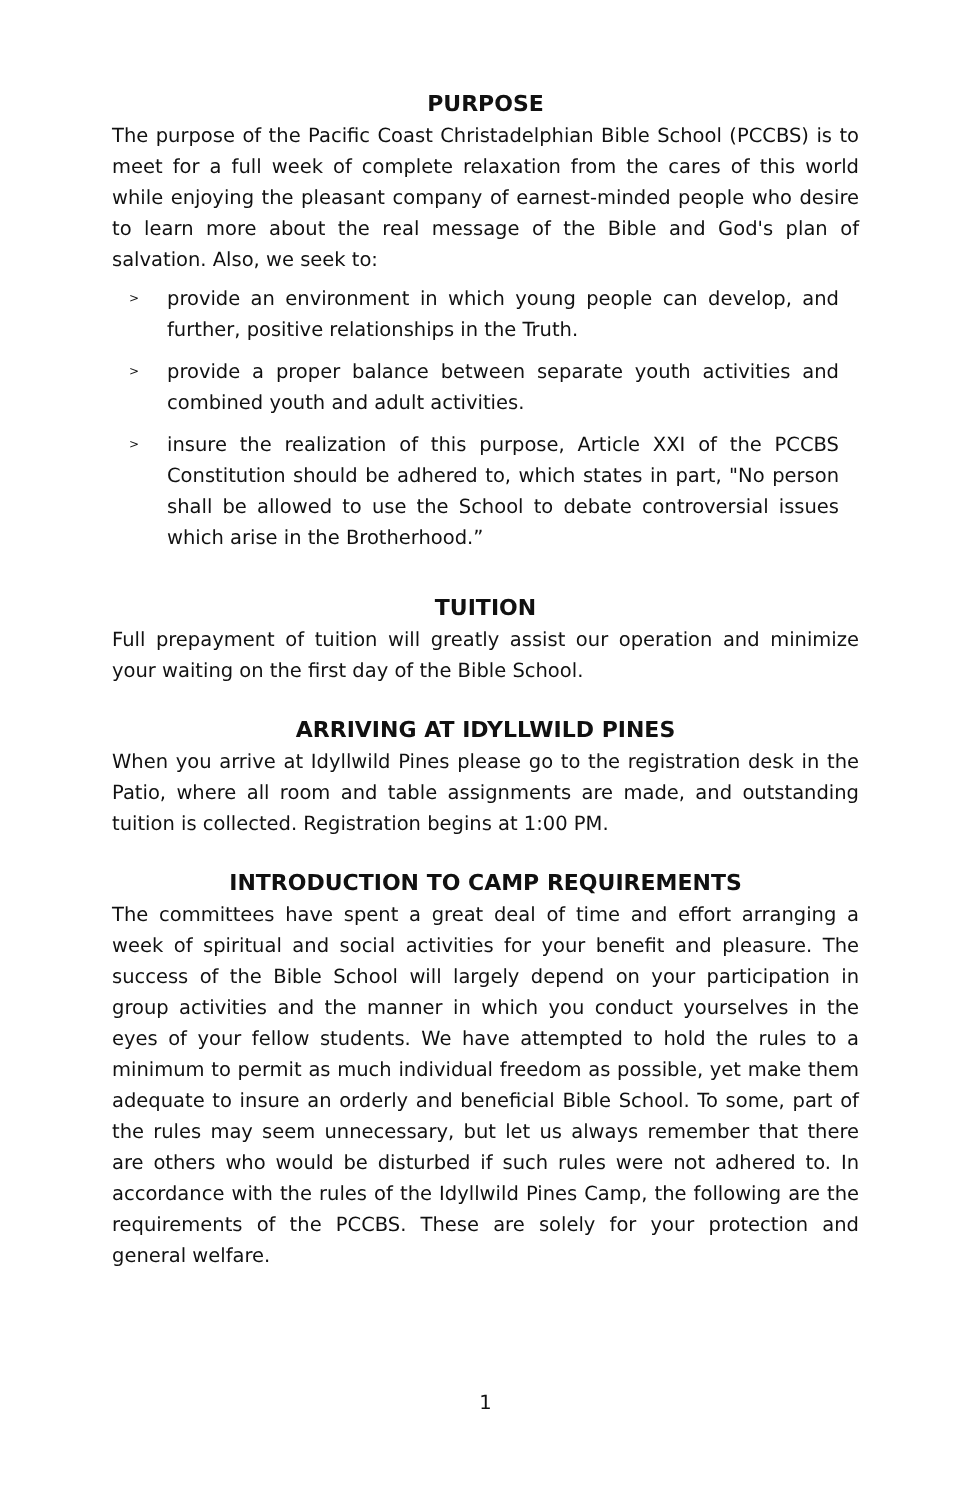PURPOSE
The purpose of the Pacific Coast Christadelphian Bible School (PCCBS) is to meet for a full week of complete relaxation from the cares of this world while enjoying the pleasant company of earnest-minded people who desire to learn more about the real message of the Bible and God's plan of salvation. Also, we seek to:
> provide an environment in which young people can develop, and further, positive relationships in the Truth.
> provide a proper balance between separate youth activities and combined youth and adult activities.
> insure the realization of this purpose, Article XXI of the PCCBS Constitution should be adhered to, which states in part, "No person shall be allowed to use the School to debate controversial issues which arise in the Brotherhood.”
TUITION
Full prepayment of tuition will greatly assist our operation and minimize your waiting on the first day of the Bible School.
ARRIVING AT IDYLLWILD PINES
When you arrive at Idyllwild Pines please go to the registration desk in the Patio, where all room and table assignments are made, and outstanding tuition is collected. Registration begins at 1:00 PM.
INTRODUCTION TO CAMP REQUIREMENTS
The committees have spent a great deal of time and effort arranging a week of spiritual and social activities for your benefit and pleasure. The success of the Bible School will largely depend on your participation in group activities and the manner in which you conduct yourselves in the eyes of your fellow students. We have attempted to hold the rules to a minimum to permit as much individual freedom as possible, yet make them adequate to insure an orderly and beneficial Bible School. To some, part of the rules may seem unnecessary, but let us always remember that there are others who would be disturbed if such rules were not adhered to. In accordance with the rules of the Idyllwild Pines Camp, the following are the requirements of the PCCBS. These are solely for your protection and general welfare.
1